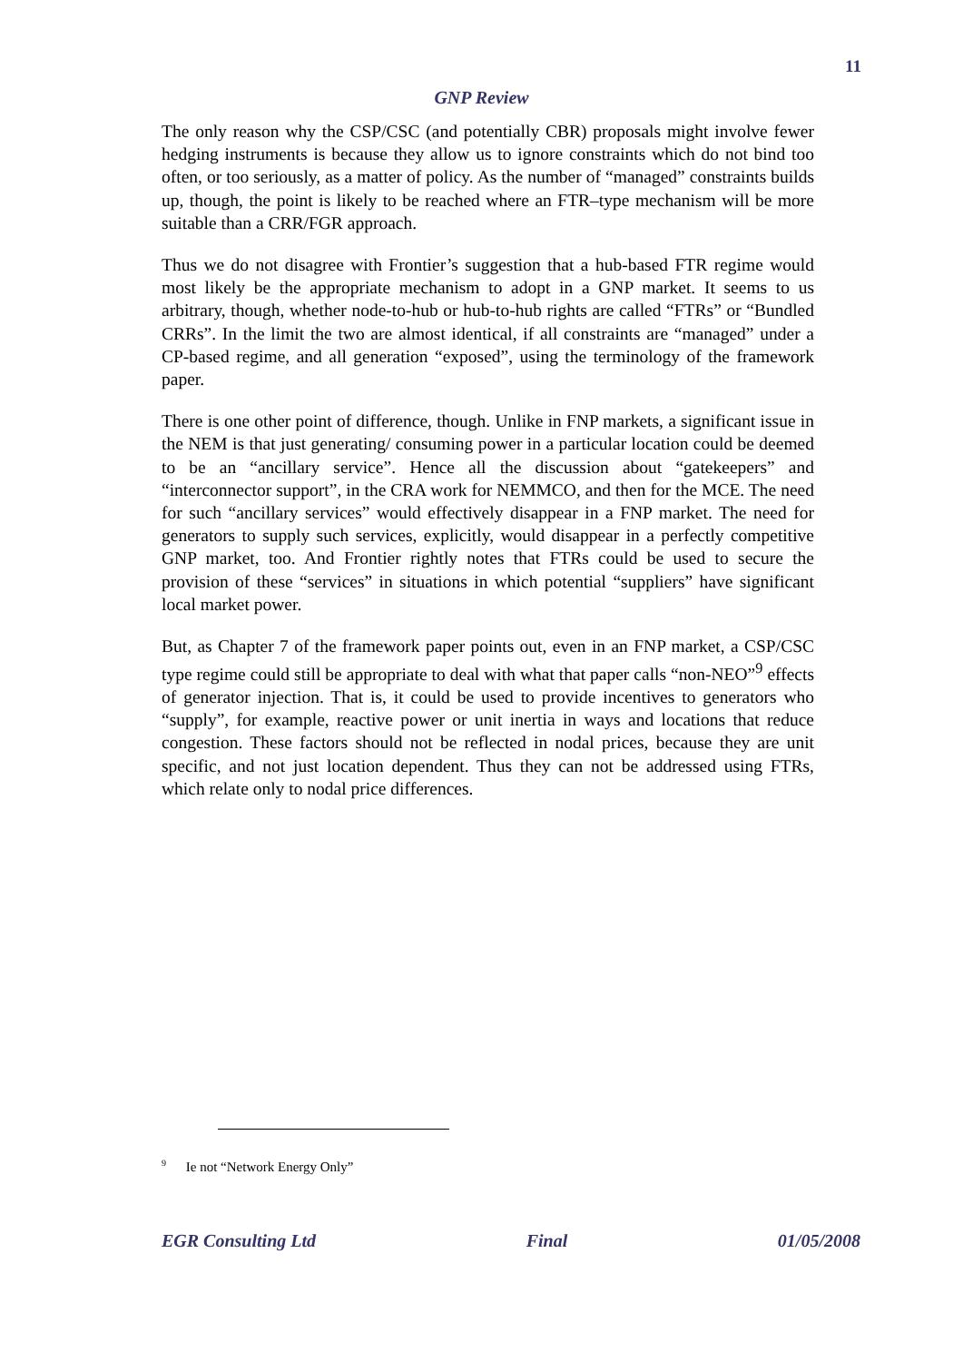11
GNP Review
The only reason why the CSP/CSC (and potentially CBR) proposals might involve fewer hedging instruments is because they allow us to ignore constraints which do not bind too often, or too seriously, as a matter of policy. As the number of “managed” constraints builds up, though, the point is likely to be reached where an FTR–type mechanism will be more suitable than a CRR/FGR approach.
Thus we do not disagree with Frontier’s suggestion that a hub-based FTR regime would most likely be the appropriate mechanism to adopt in a GNP market. It seems to us arbitrary, though, whether node-to-hub or hub-to-hub rights are called “FTRs” or “Bundled CRRs”. In the limit the two are almost identical, if all constraints are “managed” under a CP-based regime, and all generation “exposed”, using the terminology of the framework paper.
There is one other point of difference, though. Unlike in FNP markets, a significant issue in the NEM is that just generating/ consuming power in a particular location could be deemed to be an “ancillary service”. Hence all the discussion about “gatekeepers” and “interconnector support”, in the CRA work for NEMMCO, and then for the MCE. The need for such “ancillary services” would effectively disappear in a FNP market. The need for generators to supply such services, explicitly, would disappear in a perfectly competitive GNP market, too. And Frontier rightly notes that FTRs could be used to secure the provision of these “services” in situations in which potential “suppliers” have significant local market power.
But, as Chapter 7 of the framework paper points out, even in an FNP market, a CSP/CSC type regime could still be appropriate to deal with what that paper calls “non-NEO”<sup>9</sup> effects of generator injection. That is, it could be used to provide incentives to generators who “supply”, for example, reactive power or unit inertia in ways and locations that reduce congestion. These factors should not be reflected in nodal prices, because they are unit specific, and not just location dependent. Thus they can not be addressed using FTRs, which relate only to nodal price differences.
<sup>9</sup> Ie not “Network Energy Only”
EGR Consulting Ltd Final 01/05/2008